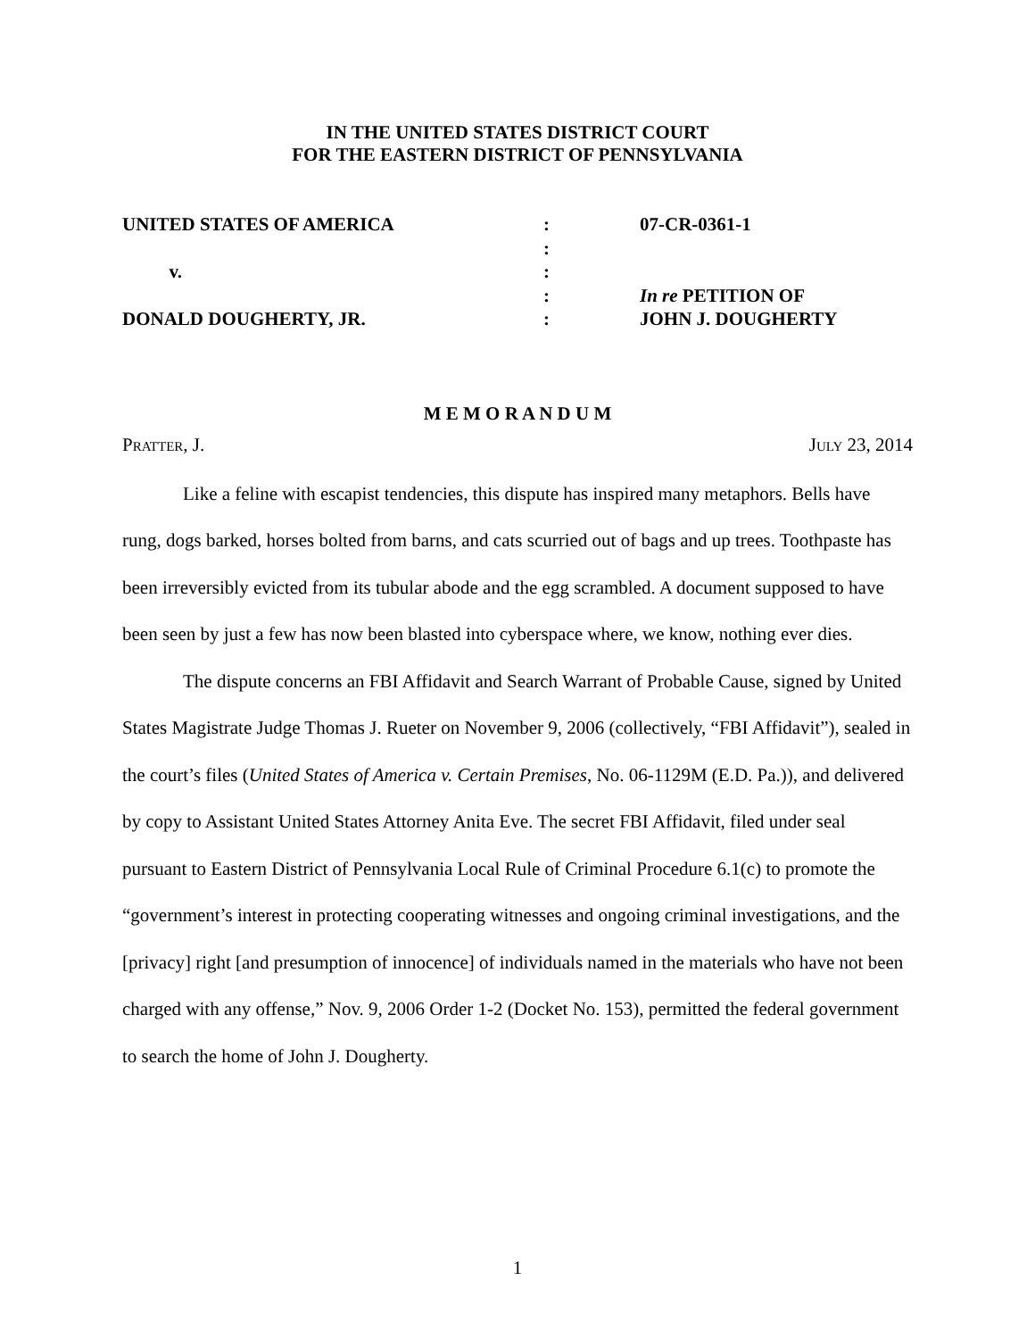IN THE UNITED STATES DISTRICT COURT
FOR THE EASTERN DISTRICT OF PENNSYLVANIA
UNITED STATES OF AMERICA v. DONALD DOUGHERTY, JR.
: : : : :
07-CR-0361-1 In re PETITION OF JOHN J. DOUGHERTY
M E M O R A N D U M
PRATTER, J. JULY 23, 2014
Like a feline with escapist tendencies, this dispute has inspired many metaphors. Bells have rung, dogs barked, horses bolted from barns, and cats scurried out of bags and up trees. Toothpaste has been irreversibly evicted from its tubular abode and the egg scrambled. A document supposed to have been seen by just a few has now been blasted into cyberspace where, we know, nothing ever dies.
The dispute concerns an FBI Affidavit and Search Warrant of Probable Cause, signed by United States Magistrate Judge Thomas J. Rueter on November 9, 2006 (collectively, “FBI Affidavit”), sealed in the court’s files (United States of America v. Certain Premises, No. 06-1129M (E.D. Pa.)), and delivered by copy to Assistant United States Attorney Anita Eve. The secret FBI Affidavit, filed under seal pursuant to Eastern District of Pennsylvania Local Rule of Criminal Procedure 6.1(c) to promote the “government’s interest in protecting cooperating witnesses and ongoing criminal investigations, and the [privacy] right [and presumption of innocence] of individuals named in the materials who have not been charged with any offense,” Nov. 9, 2006 Order 1-2 (Docket No. 153), permitted the federal government to search the home of John J. Dougherty.
1